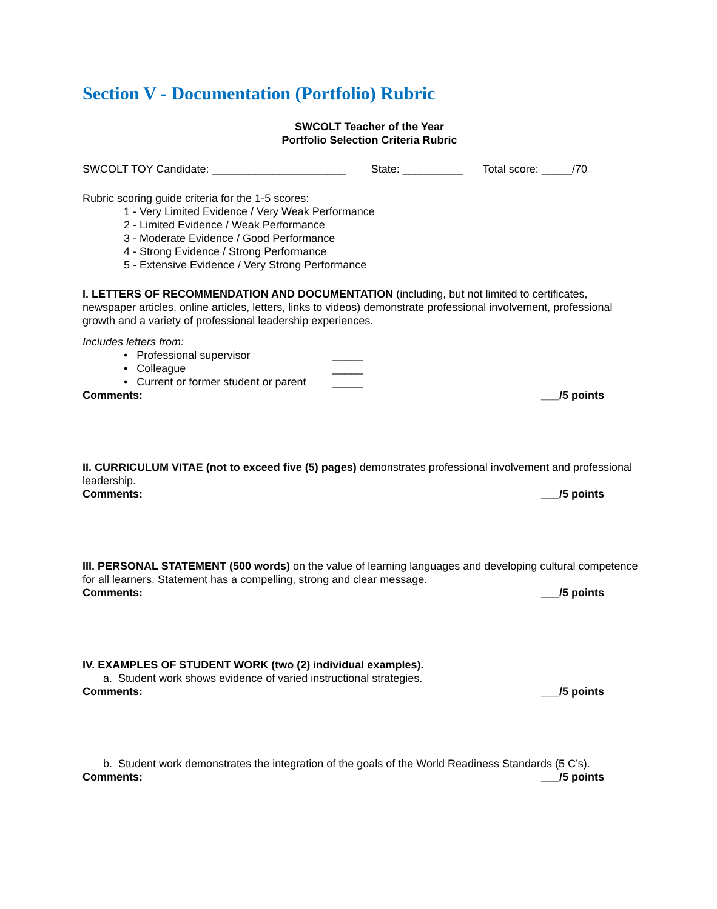Section V - Documentation (Portfolio) Rubric
SWCOLT Teacher of the Year
Portfolio Selection Criteria Rubric
SWCOLT TOY Candidate: ______________________ State: __________ Total score: _____/70
Rubric scoring guide criteria for the 1-5 scores:
1 - Very Limited Evidence / Very Weak Performance
2 - Limited Evidence / Weak Performance
3 - Moderate Evidence / Good Performance
4 - Strong Evidence / Strong Performance
5 - Extensive Evidence / Very Strong Performance
I. LETTERS OF RECOMMENDATION AND DOCUMENTATION (including, but not limited to certificates, newspaper articles, online articles, letters, links to videos) demonstrate professional involvement, professional growth and a variety of professional leadership experiences.
Includes letters from:
• Professional supervisor _____
• Colleague _____
• Current or former student or parent _____
Comments: ___/5 points
II. CURRICULUM VITAE (not to exceed five (5) pages) demonstrates professional involvement and professional leadership.
Comments: ___/5 points
III. PERSONAL STATEMENT (500 words) on the value of learning languages and developing cultural competence for all learners. Statement has a compelling, strong and clear message.
Comments: ___/5 points
IV. EXAMPLES OF STUDENT WORK (two (2) individual examples).
a. Student work shows evidence of varied instructional strategies.
Comments: ___/5 points
b. Student work demonstrates the integration of the goals of the World Readiness Standards (5 C’s).
Comments: ___/5 points